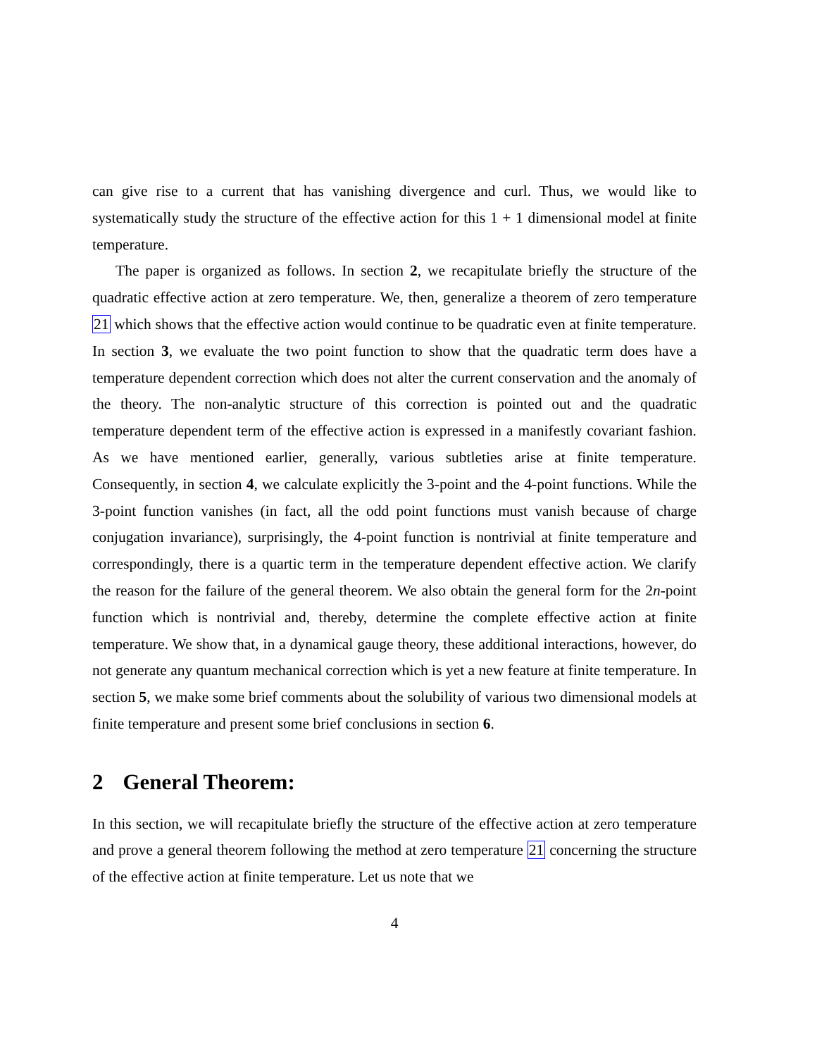can give rise to a current that has vanishing divergence and curl. Thus, we would like to systematically study the structure of the effective action for this 1 + 1 dimensional model at finite temperature.
The paper is organized as follows. In section 2, we recapitulate briefly the structure of the quadratic effective action at zero temperature. We, then, generalize a theorem of zero temperature 21 which shows that the effective action would continue to be quadratic even at finite temperature. In section 3, we evaluate the two point function to show that the quadratic term does have a temperature dependent correction which does not alter the current conservation and the anomaly of the theory. The non-analytic structure of this correction is pointed out and the quadratic temperature dependent term of the effective action is expressed in a manifestly covariant fashion. As we have mentioned earlier, generally, various subtleties arise at finite temperature. Consequently, in section 4, we calculate explicitly the 3-point and the 4-point functions. While the 3-point function vanishes (in fact, all the odd point functions must vanish because of charge conjugation invariance), surprisingly, the 4-point function is nontrivial at finite temperature and correspondingly, there is a quartic term in the temperature dependent effective action. We clarify the reason for the failure of the general theorem. We also obtain the general form for the 2n-point function which is nontrivial and, thereby, determine the complete effective action at finite temperature. We show that, in a dynamical gauge theory, these additional interactions, however, do not generate any quantum mechanical correction which is yet a new feature at finite temperature. In section 5, we make some brief comments about the solubility of various two dimensional models at finite temperature and present some brief conclusions in section 6.
2 General Theorem:
In this section, we will recapitulate briefly the structure of the effective action at zero temperature and prove a general theorem following the method at zero temperature 21 concerning the structure of the effective action at finite temperature. Let us note that we
4